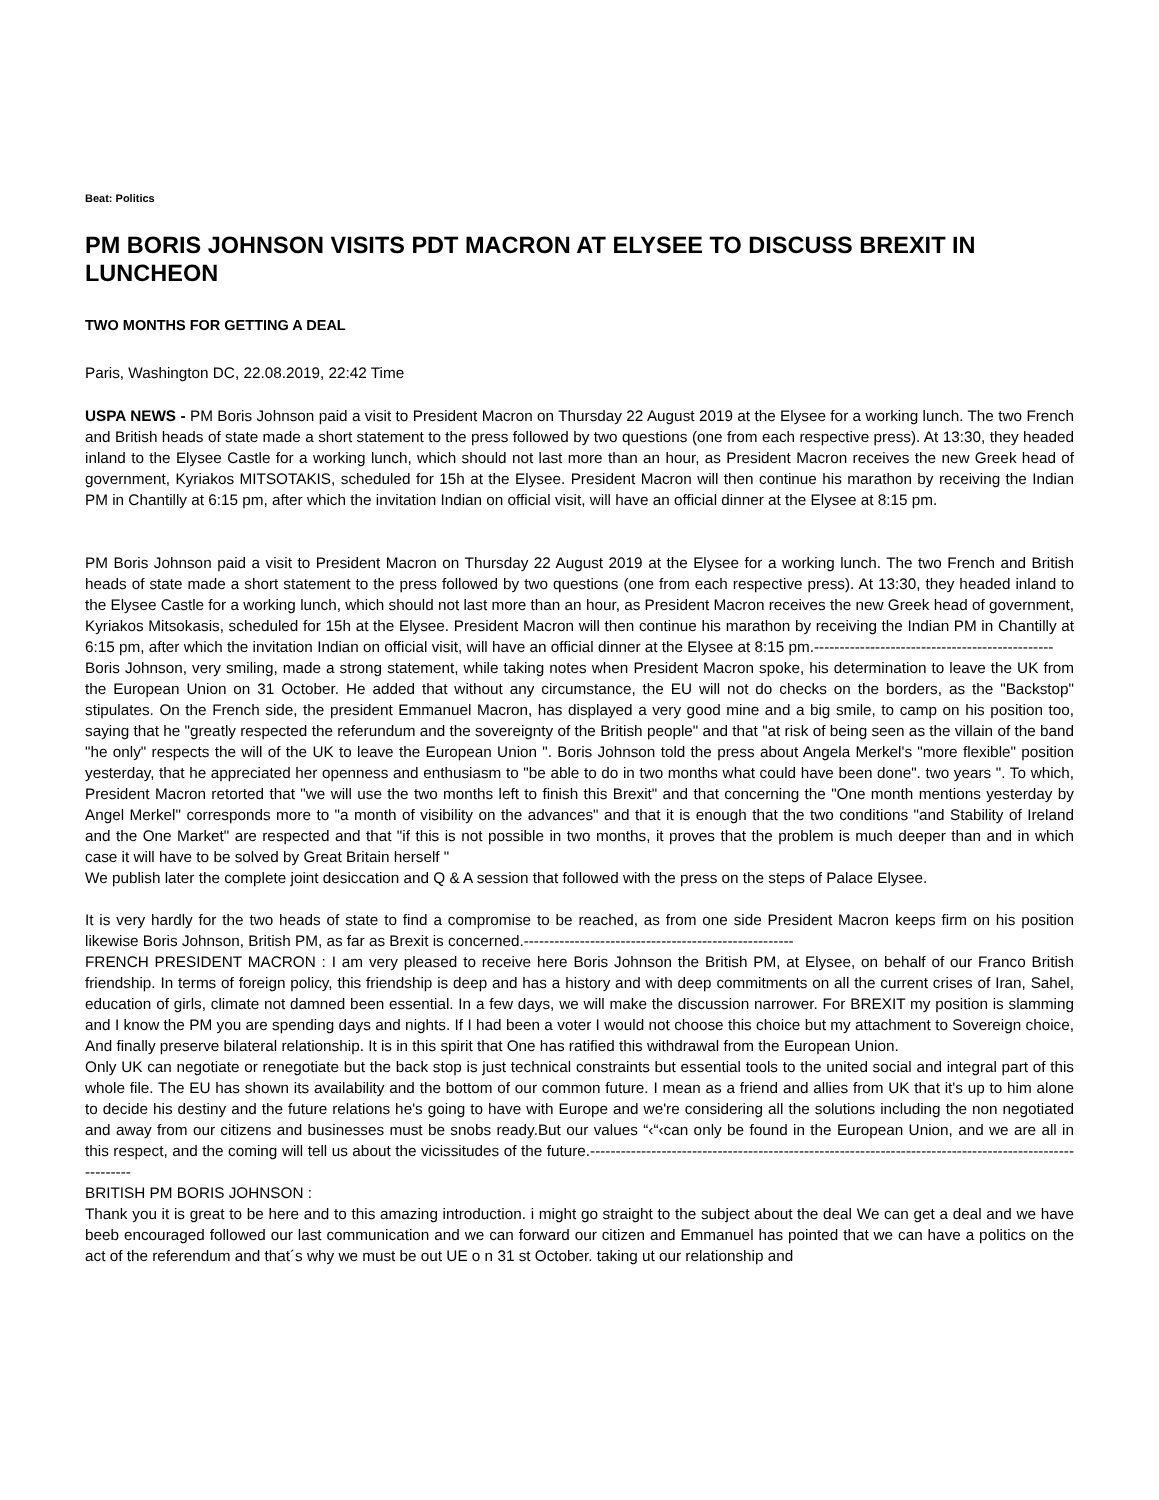Beat: Politics
PM BORIS JOHNSON VISITS PDT MACRON AT ELYSEE TO DISCUSS BREXIT IN LUNCHEON
TWO MONTHS FOR GETTING A DEAL
Paris, Washington DC, 22.08.2019, 22:42 Time
USPA NEWS - PM Boris Johnson paid a visit to President Macron on Thursday 22 August 2019 at the Elysee for a working lunch. The two French and British heads of state made a short statement to the press followed by two questions (one from each respective press). At 13:30, they headed inland to the Elysee Castle for a working lunch, which should not last more than an hour, as President Macron receives the new Greek head of government, Kyriakos MITSOTAKIS, scheduled for 15h at the Elysee. President Macron will then continue his marathon by receiving the Indian PM in Chantilly at 6:15 pm, after which the invitation Indian on official visit, will have an official dinner at the Elysee at 8:15 pm.
PM Boris Johnson paid a visit to President Macron on Thursday 22 August 2019 at the Elysee for a working lunch. The two French and British heads of state made a short statement to the press followed by two questions (one from each respective press). At 13:30, they headed inland to the Elysee Castle for a working lunch, which should not last more than an hour, as President Macron receives the new Greek head of government, Kyriakos Mitsokasis, scheduled for 15h at the Elysee. President Macron will then continue his marathon by receiving the Indian PM in Chantilly at 6:15 pm, after which the invitation Indian on official visit, will have an official dinner at the Elysee at 8:15 pm.-----------------------------------------------
Boris Johnson, very smiling, made a strong statement, while taking notes when President Macron spoke, his determination to leave the UK from the European Union on 31 October. He added that without any circumstance, the EU will not do checks on the borders, as the "Backstop" stipulates. On the French side, the president Emmanuel Macron, has displayed a very good mine and a big smile, to camp on his position too, saying that he "greatly respected the referundum and the sovereignty of the British people" and that "at risk of being seen as the villain of the band "he only" respects the will of the UK to leave the European Union ". Boris Johnson told the press about Angela Merkel's "more flexible" position yesterday, that he appreciated her openness and enthusiasm to "be able to do in two months what could have been done". two years ". To which, President Macron retorted that "we will use the two months left to finish this Brexit" and that concerning the "One month mentions yesterday by Angel Merkel" corresponds more to "a month of visibility on the advances" and that it is enough that the two conditions "and Stability of Ireland and the One Market" are respected and that "if this is not possible in two months, it proves that the problem is much deeper than and in which case it will have to be solved by Great Britain herself "
We publish later the complete joint desiccation and Q & A session that followed with the press on the steps of Palace Elysee.
It is very hardly for the two heads of state to find a compromise to be reached, as from one side President Macron keeps firm on his position likewise Boris Johnson, British PM, as far as Brexit is concerned.-----------------------------------------------------
FRENCH PRESIDENT MACRON : I am very pleased to receive here Boris Johnson the British PM, at Elysee, on behalf of our Franco British friendship. In terms of foreign policy, this friendship is deep and has a history and with deep commitments on all the current crises of Iran, Sahel, education of girls, climate not damned been essential. In a few days, we will make the discussion narrower. For BREXIT my position is slamming and I know the PM you are spending days and nights. If I had been a voter I would not choose this choice but my attachment to Sovereign choice, And finally preserve bilateral relationship. It is in this spirit that One has ratified this withdrawal from the European Union.
Only UK can negotiate or renegotiate but the back stop is just technical constraints but essential tools to the united social and integral part of this whole file. The EU has shown its availability and the bottom of our common future. I mean as a friend and allies from UK that it's up to him alone to decide his destiny and the future relations he's going to have with Europe and we're considering all the solutions including the non negotiated and away from our citizens and businesses must be snobs ready.But our values “‹“‹can only be found in the European Union, and we are all in this respect, and the coming will tell us about the vicissitudes of the future.--------------------------------------------------------------------------------------------------------
BRITISH PM BORIS JOHNSON :
Thank you it is great to be here and to this amazing introduction. i might go straight to the subject about the deal We can get a deal and we have beeb encouraged followed our last communication and we can forward our citizen and Emmanuel has pointed that we can have a politics on the act of the referendum and that´s why we must be out UE o n 31 st October. taking ut our relationship and